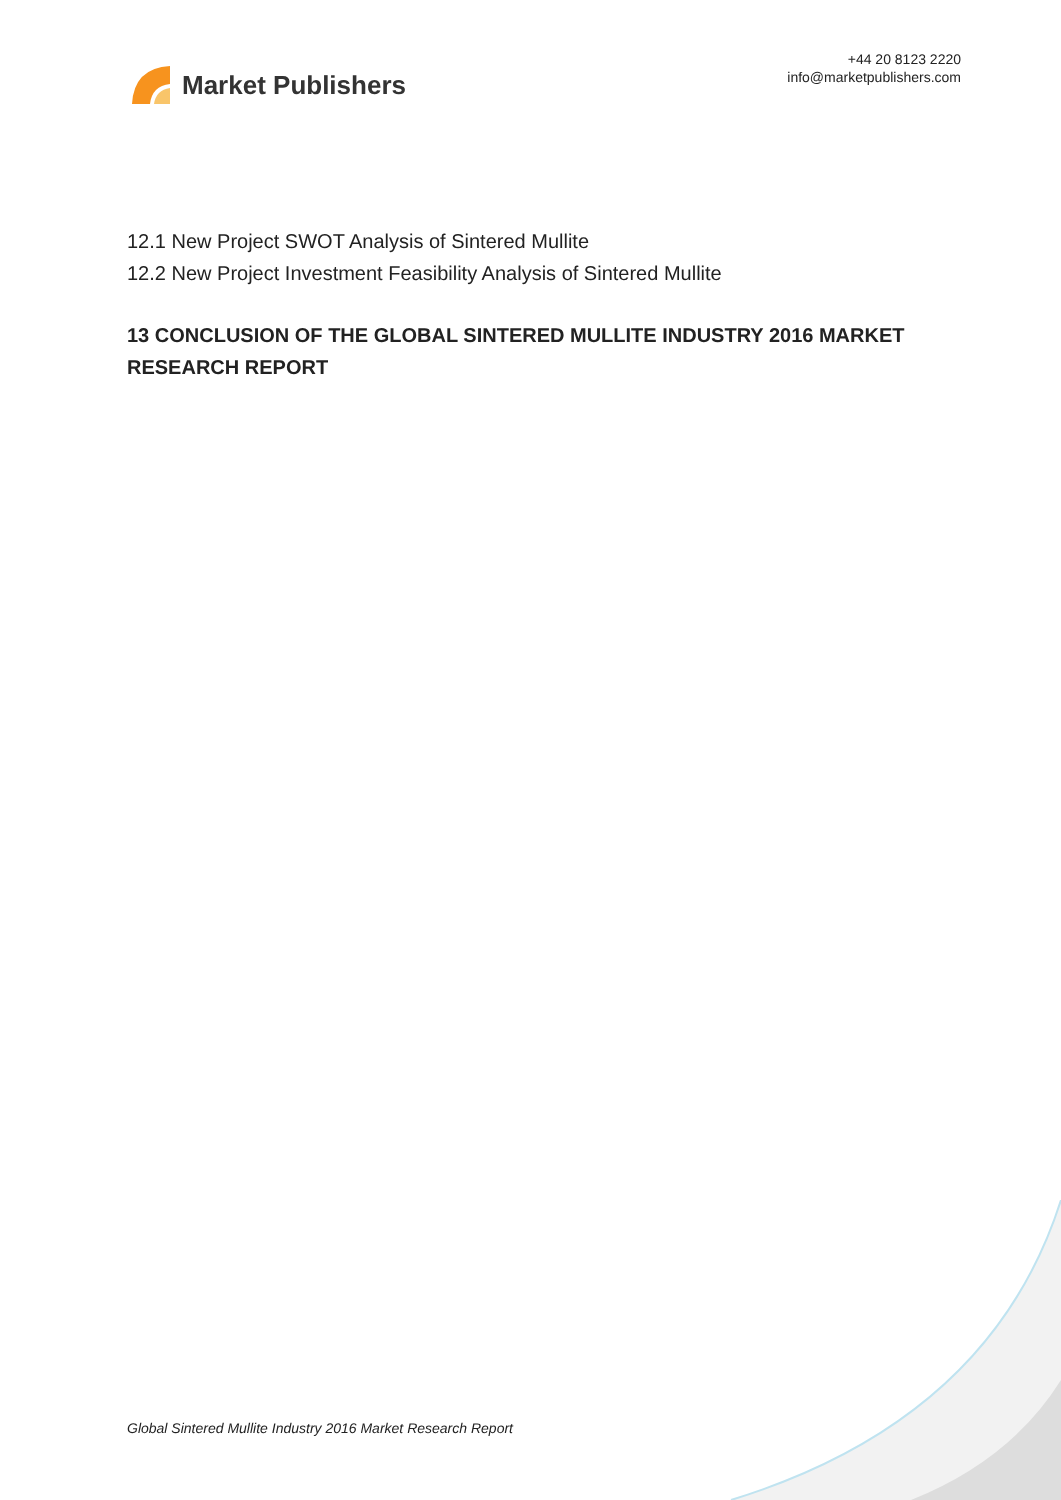Market Publishers
+44 20 8123 2220
info@marketpublishers.com
12.1 New Project SWOT Analysis of Sintered Mullite
12.2 New Project Investment Feasibility Analysis of Sintered Mullite
13 CONCLUSION OF THE GLOBAL SINTERED MULLITE INDUSTRY 2016 MARKET RESEARCH REPORT
Global Sintered Mullite Industry 2016 Market Research Report